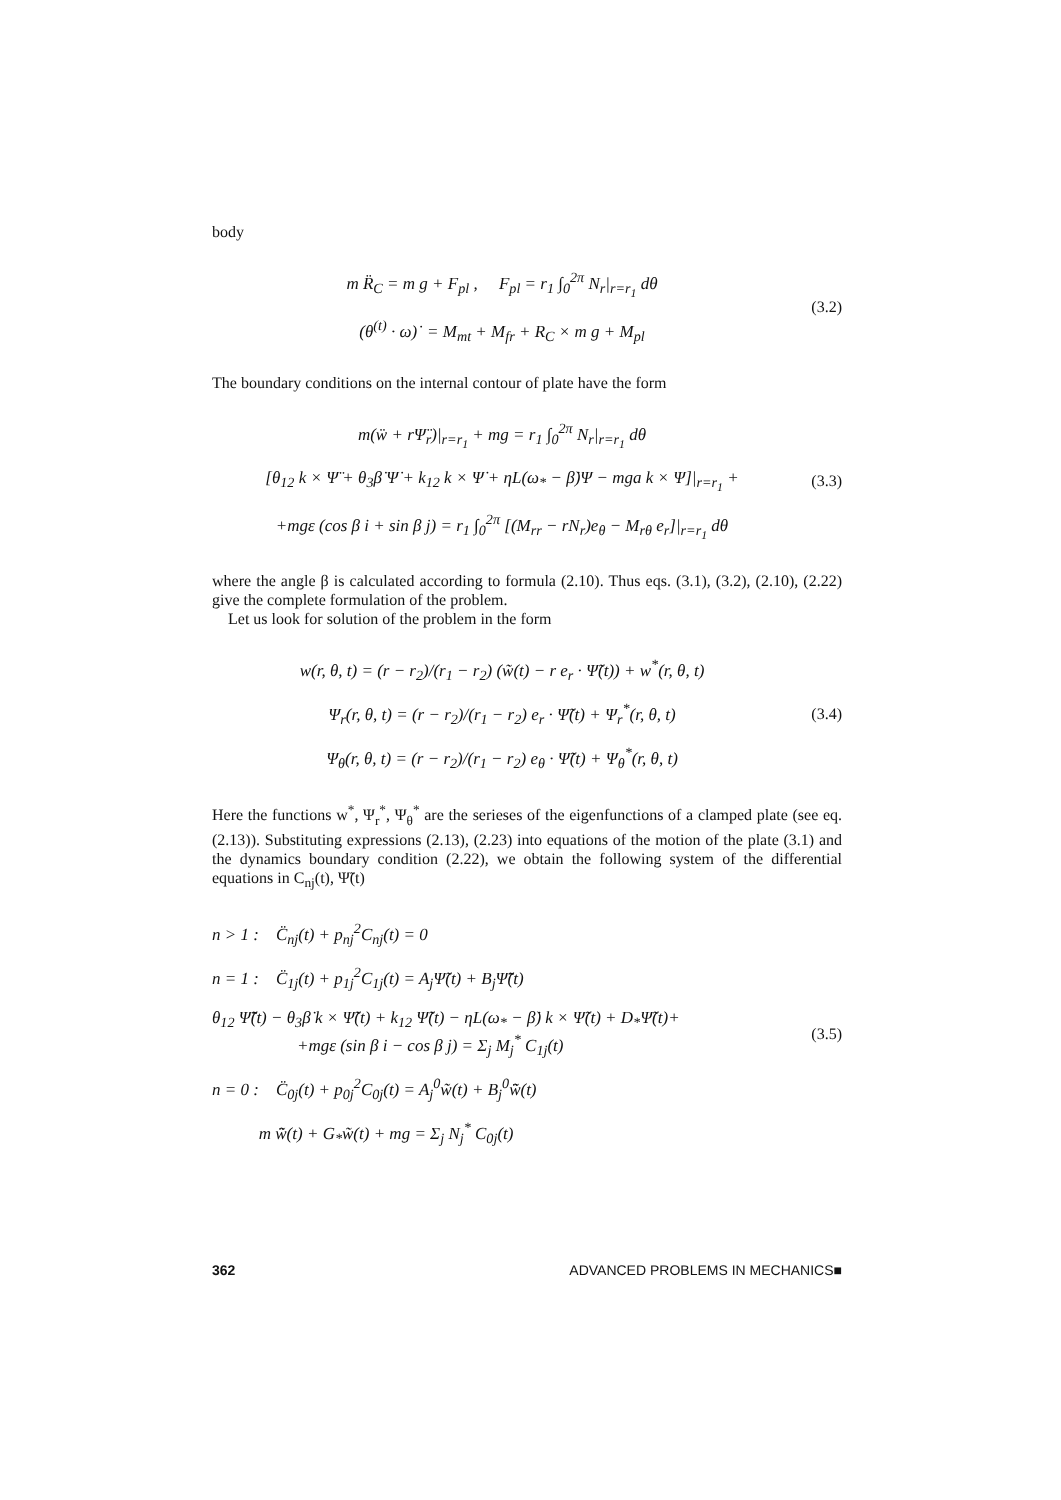body
m R̈<sub>C</sub> = m g + F<sub>pl</sub> , F<sub>pl</sub> = r<sub>1</sub> ∫<sub>0</sub><sup>2π</sup> N<sub>r</sub>|<sub>r=r<sub>1</sub></sub> dθ
(θ<sup>(t)</sup> · ω)˙ = M<sub>mt</sub> + M<sub>fr</sub> + R<sub>C</sub> × m g + M<sub>pl</sub>
(3.2)
The boundary conditions on the internal contour of plate have the form
m(ẅ + rΨ̈<sub>r</sub>)|<sub>r=r<sub>1</sub></sub> + mg = r<sub>1</sub> ∫<sub>0</sub><sup>2π</sup> N<sub>r</sub>|<sub>r=r<sub>1</sub></sub> dθ
[θ<sub>12</sub> k × Ψ̈ + θ<sub>3</sub>β̇ Ψ̇ + k<sub>12</sub> k × Ψ̇ + ηL(ω<sub>*</sub> − β̇)Ψ − mga k × Ψ]|<sub>r=r<sub>1</sub></sub> +
+mgε (cos β i + sin β j) = r<sub>1</sub> ∫<sub>0</sub><sup>2π</sup> [(M<sub>rr</sub> − rN<sub>r</sub>)e<sub>θ</sub> − M<sub>rθ</sub> e<sub>r</sub>]|<sub>r=r<sub>1</sub></sub> dθ
(3.3)
where the angle β is calculated according to formula (2.10). Thus eqs. (3.1), (3.2), (2.10), (2.22) give the complete formulation of the problem.
Let us look for solution of the problem in the form
w(r, θ, t) = (r − r<sub>2</sub>)/(r<sub>1</sub> − r<sub>2</sub>) (w̃(t) − r e<sub>r</sub> · Ψ̃(t)) + w<sup>*</sup>(r, θ, t)
Ψ<sub>r</sub>(r, θ, t) = (r − r<sub>2</sub>)/(r<sub>1</sub> − r<sub>2</sub>) e<sub>r</sub> · Ψ̃(t) + Ψ<sub>r</sub><sup>*</sup>(r, θ, t)
Ψ<sub>θ</sub>(r, θ, t) = (r − r<sub>2</sub>)/(r<sub>1</sub> − r<sub>2</sub>) e<sub>θ</sub> · Ψ̃(t) + Ψ<sub>θ</sub><sup>*</sup>(r, θ, t)
(3.4)
Here the functions w<sup>*</sup>, Ψ<sub>r</sub><sup>*</sup>, Ψ<sub>θ</sub><sup>*</sup> are the serieses of the eigenfunctions of a clamped plate (see eq. (2.13)). Substituting expressions (2.13), (2.23) into equations of the motion of the plate (3.1) and the dynamics boundary condition (2.22), we obtain the following system of the differential equations in C<sub>nj</sub>(t), Ψ̃(t)
n > 1 : C̈<sub>nj</sub>(t) + p<sub>nj</sub><sup>2</sup>C<sub>nj</sub>(t) = 0
n = 1 : C̈<sub>1j</sub>(t) + p<sub>1j</sub><sup>2</sup>C<sub>1j</sub>(t) = A<sub>j</sub>Ψ̃(t) + B<sub>j</sub>Ψ̃̈(t)
θ<sub>12</sub> Ψ̃̈(t) − θ<sub>3</sub>β̇ k × Ψ̃̇(t) + k<sub>12</sub> Ψ̃̇(t) − ηL(ω<sub>*</sub> − β̇) k × Ψ̃(t) + D<sub>*</sub>Ψ̃(t)+
+mgε (sin β i − cos β j) = Σ<sub>j</sub> M<sub>j</sub><sup>*</sup> C<sub>1j</sub>(t)
n = 0 : C̈<sub>0j</sub>(t) + p<sub>0j</sub><sup>2</sup>C<sub>0j</sub>(t) = A<sub>j</sub><sup>0</sup>w̃(t) + B<sub>j</sub><sup>0</sup>w̃̈(t)
m w̃̈(t) + G<sub>*</sub>w̃(t) + mg = Σ<sub>j</sub> N<sub>j</sub><sup>*</sup> C<sub>0j</sub>(t)
(3.5)
362 ADVANCED PROBLEMS IN MECHANICS■